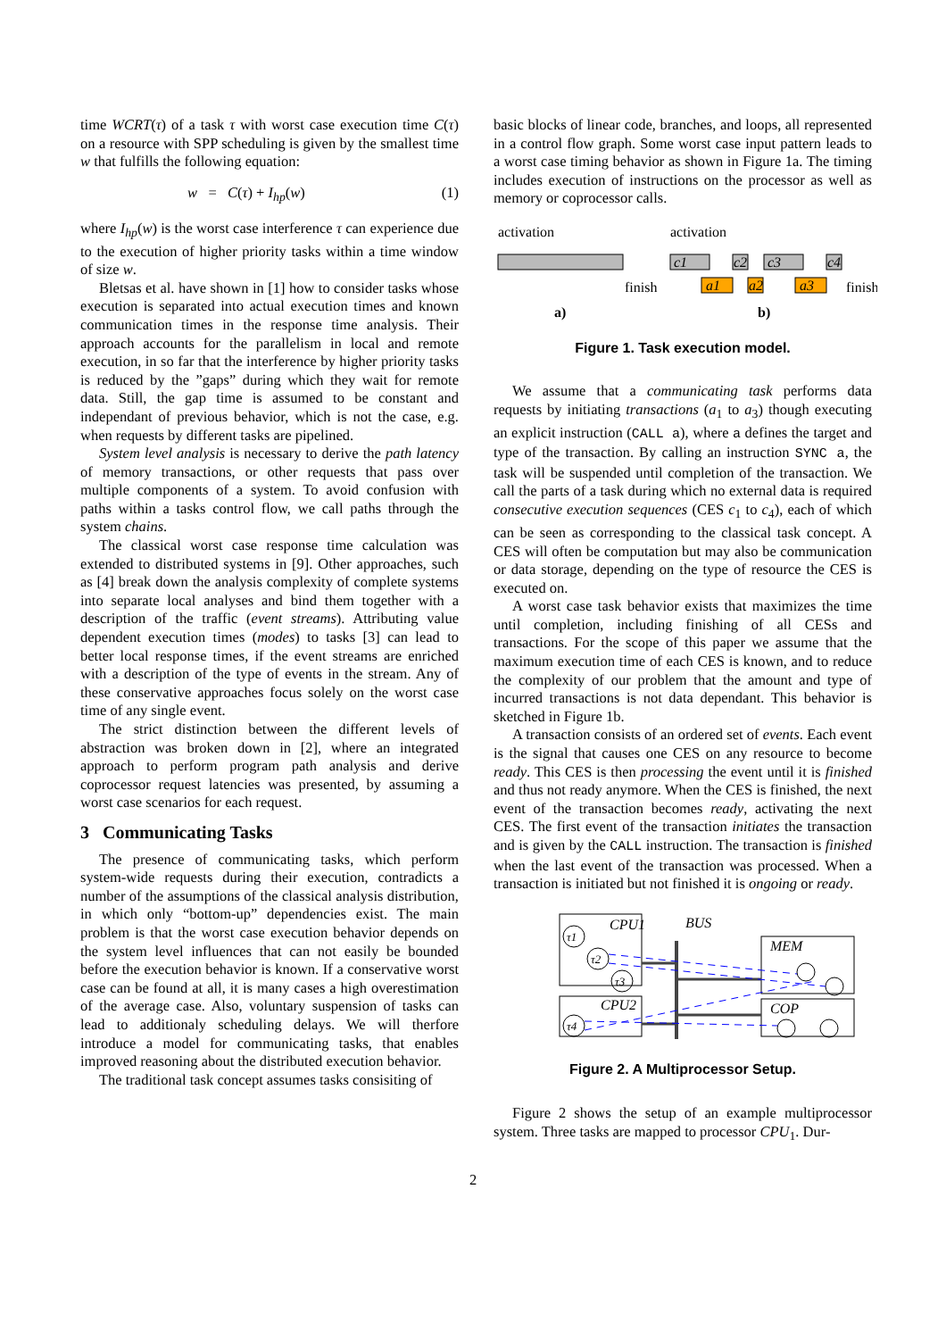time WCRT(τ) of a task τ with worst case execution time C(τ) on a resource with SPP scheduling is given by the smallest time w that fulfills the following equation:
w = C(τ) + I<sub>hp</sub>(w) (1)
where I<sub>hp</sub>(w) is the worst case interference τ can experience due to the execution of higher priority tasks within a time window of size w.
Bletsas et al. have shown in [1] how to consider tasks whose execution is separated into actual execution times and known communication times in the response time analysis. Their approach accounts for the parallelism in local and remote execution, in so far that the interference by higher priority tasks is reduced by the ”gaps” during which they wait for remote data. Still, the gap time is assumed to be constant and independant of previous behavior, which is not the case, e.g. when requests by different tasks are pipelined.
System level analysis is necessary to derive the path latency of memory transactions, or other requests that pass over multiple components of a system. To avoid confusion with paths within a tasks control flow, we call paths through the system chains.
The classical worst case response time calculation was extended to distributed systems in [9]. Other approaches, such as [4] break down the analysis complexity of complete systems into separate local analyses and bind them together with a description of the traffic (event streams). Attributing value dependent execution times (modes) to tasks [3] can lead to better local response times, if the event streams are enriched with a description of the type of events in the stream. Any of these conservative approaches focus solely on the worst case time of any single event.
The strict distinction between the different levels of abstraction was broken down in [2], where an integrated approach to perform program path analysis and derive coprocessor request latencies was presented, by assuming a worst case scenarios for each request.
3 Communicating Tasks
The presence of communicating tasks, which perform system-wide requests during their execution, contradicts a number of the assumptions of the classical analysis distribution, in which only “bottom-up” dependencies exist. The main problem is that the worst case execution behavior depends on the system level influences that can not easily be bounded before the execution behavior is known. If a conservative worst case can be found at all, it is many cases a high overestimation of the average case. Also, voluntary suspension of tasks can lead to additionaly scheduling delays. We will therfore introduce a model for communicating tasks, that enables improved reasoning about the distributed execution behavior.
The traditional task concept assumes tasks consisiting of
basic blocks of linear code, branches, and loops, all represented in a control flow graph. Some worst case input pattern leads to a worst case timing behavior as shown in Figure 1a. The timing includes execution of instructions on the processor as well as memory or coprocessor calls.
activation
activation
finish
finish
c1
c2
c3
c4
a1
a2
a3
a)
b)
Figure 1. Task execution model.
We assume that a communicating task performs data requests by initiating transactions (a<sub>1</sub> to a<sub>3</sub>) though executing an explicit instruction (CALL a), where a defines the target and type of the transaction. By calling an instruction SYNC a, the task will be suspended until completion of the transaction. We call the parts of a task during which no external data is required consecutive execution sequences (CES c<sub>1</sub> to c<sub>4</sub>), each of which can be seen as corresponding to the classical task concept. A CES will often be computation but may also be communication or data storage, depending on the type of resource the CES is executed on.
A worst case task behavior exists that maximizes the time until completion, including finishing of all CESs and transactions. For the scope of this paper we assume that the maximum execution time of each CES is known, and to reduce the complexity of our problem that the amount and type of incurred transactions is not data dependant. This behavior is sketched in Figure 1b.
A transaction consists of an ordered set of events. Each event is the signal that causes one CES on any resource to become ready. This CES is then processing the event until it is finished and thus not ready anymore. When the CES is finished, the next event of the transaction becomes ready, activating the next CES. The first event of the transaction initiates the transaction and is given by the CALL instruction. The transaction is finished when the last event of the transaction was processed. When a transaction is initiated but not finished it is ongoing or ready.
CPU1
CPU2
MEM
COP
BUS
τ1
τ2
τ3
τ4
Figure 2. A Multiprocessor Setup.
Figure 2 shows the setup of an example multiprocessor system. Three tasks are mapped to processor CPU<sub>1</sub>. Dur-
2